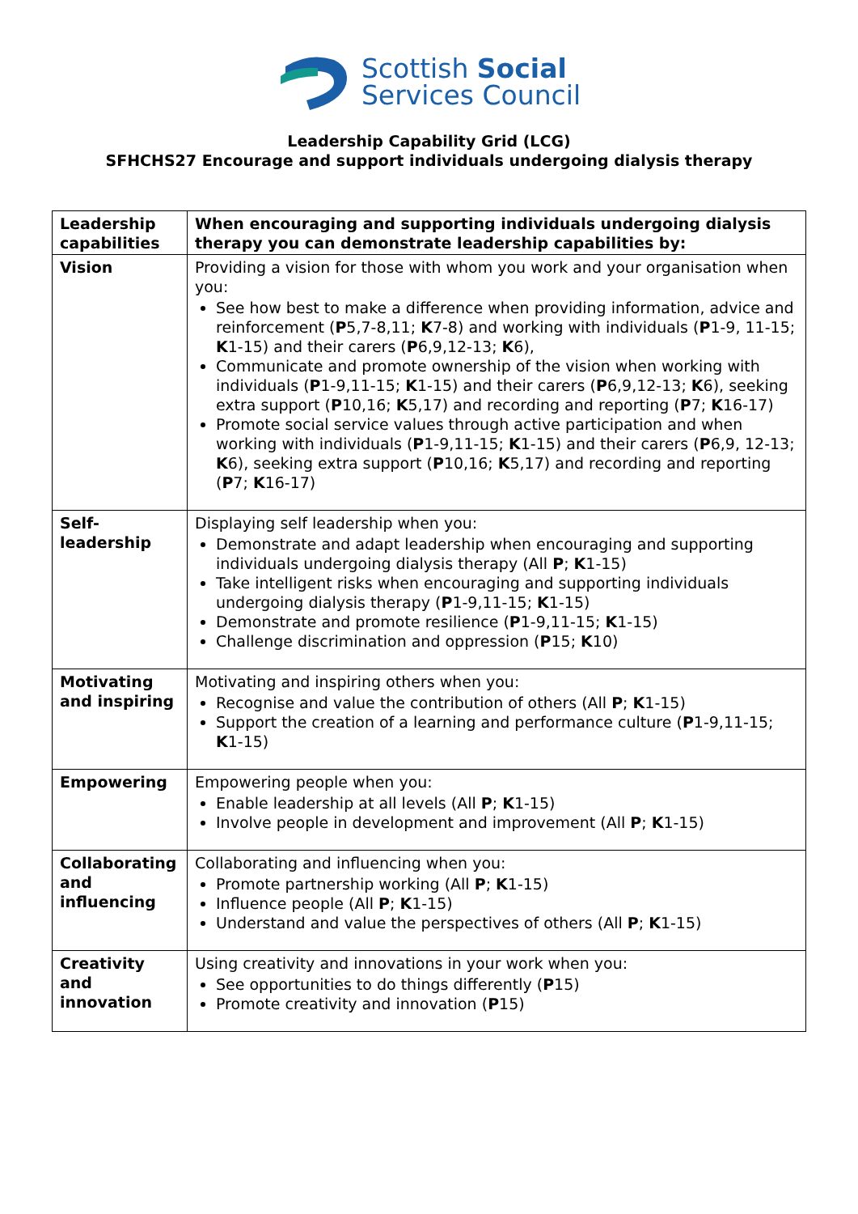Scottish Social
Services Council
Leadership Capability Grid (LCG)
SFHCHS27 Encourage and support individuals undergoing dialysis therapy
| Leadership capabilities | When encouraging and supporting individuals undergoing dialysis therapy you can demonstrate leadership capabilities by: |
| Vision | Providing a vision for those with whom you work and your organisation when you: See how best to make a difference when providing information, advice and reinforcement ( P 5,7-8,11; K 7-8) and working with individuals ( P 1-9, 11-15; K 1-15) and their carers ( P 6,9,12-13; K 6), Communicate and promote ownership of the vision when working with individuals ( P 1-9,11-15; K 1-15) and their carers ( P 6,9,12-13; K 6), seeking extra support ( P 10,16; K 5,17) and recording and reporting ( P 7; K 16-17) Promote social service values through active participation and when working with individuals ( P 1-9,11-15; K 1-15) and their carers ( P 6,9, 12-13; K 6), seeking extra support ( P 10,16; K 5,17) and recording and reporting ( P 7; K 16-17) |
| Self-leadership | Displaying self leadership when you: Demonstrate and adapt leadership when encouraging and supporting individuals undergoing dialysis therapy (All P ; K 1-15) Take intelligent risks when encouraging and supporting individuals undergoing dialysis therapy ( P 1-9,11-15; K 1-15) Demonstrate and promote resilience ( P 1-9,11-15; K 1-15) Challenge discrimination and oppression ( P 15; K 10) |
| Motivating and inspiring | Motivating and inspiring others when you: Recognise and value the contribution of others (All P ; K 1-15) Support the creation of a learning and performance culture ( P 1-9,11-15; K 1-15) |
| Empowering | Empowering people when you: Enable leadership at all levels (All P ; K 1-15) Involve people in development and improvement (All P ; K 1-15) |
| Collaborating and influencing | Collaborating and influencing when you: Promote partnership working (All P ; K 1-15) Influence people (All P ; K 1-15) Understand and value the perspectives of others (All P ; K 1-15) |
| Creativity and innovation | Using creativity and innovations in your work when you: See opportunities to do things differently ( P 15) Promote creativity and innovation ( P 15) |